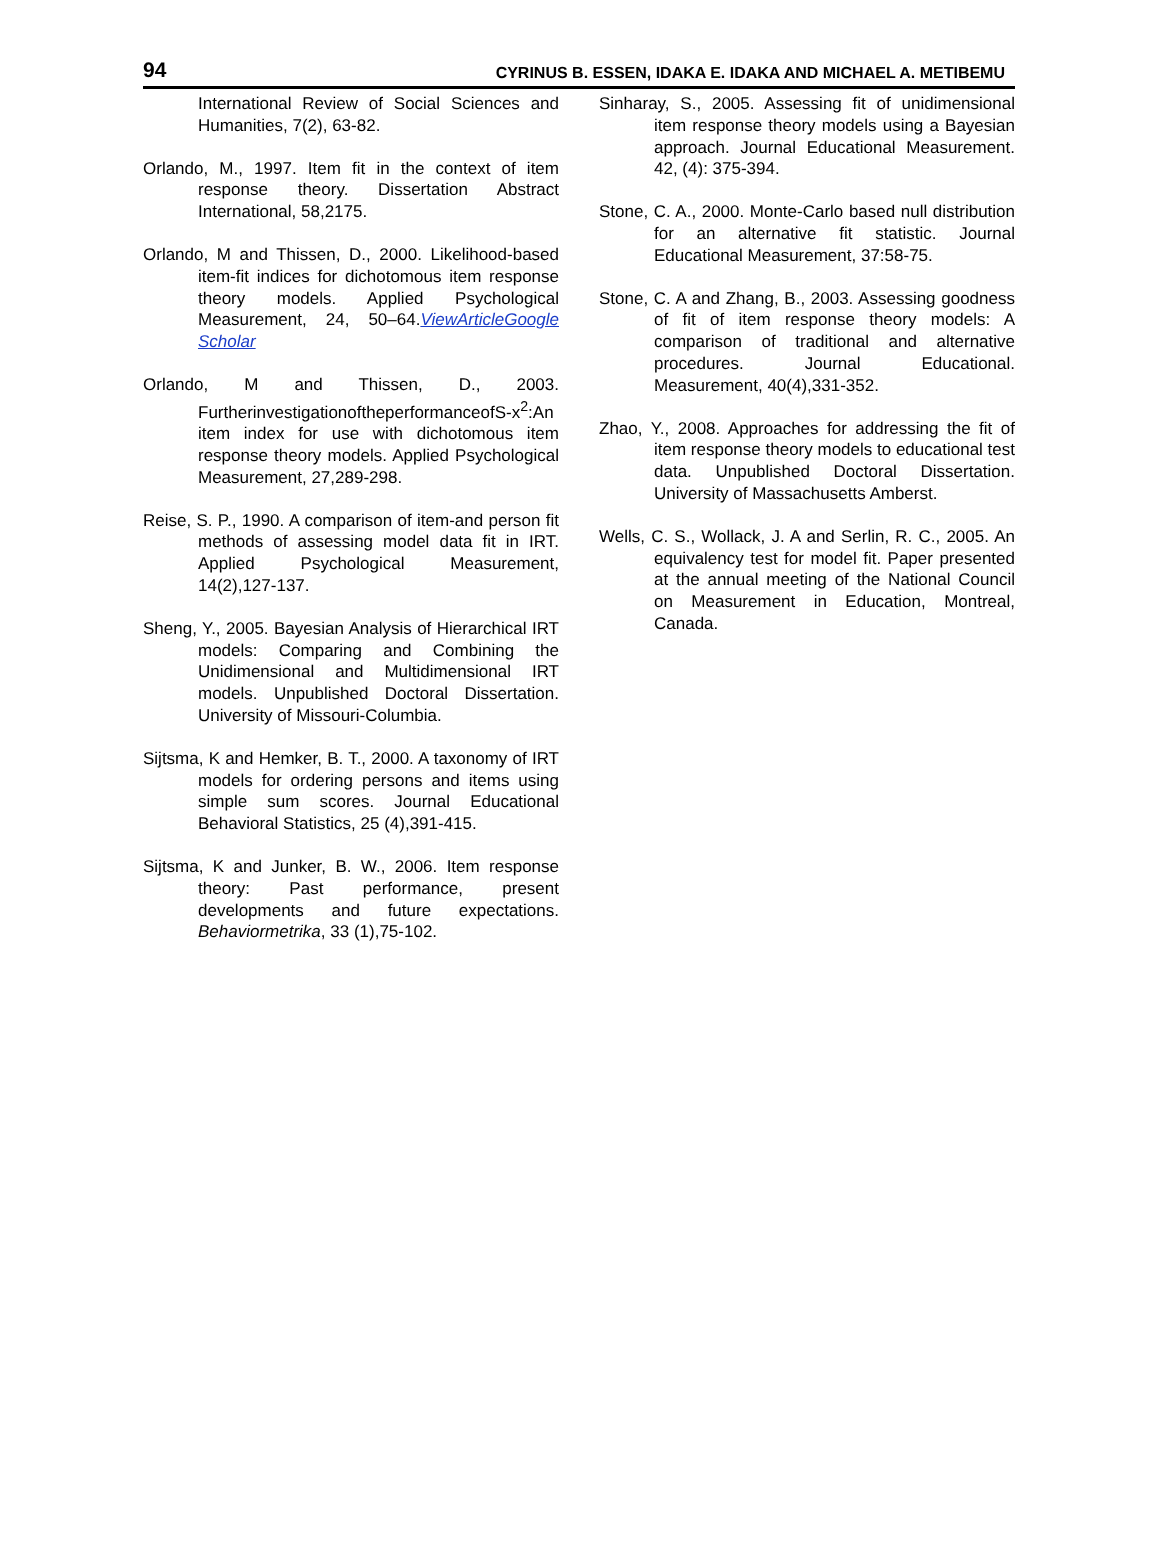94 CYRINUS B. ESSEN, IDAKA E. IDAKA AND MICHAEL A. METIBEMU
International Review of Social Sciences and Humanities, 7(2), 63-82.
Orlando, M., 1997. Item fit in the context of item response theory. Dissertation Abstract International, 58,2175.
Orlando, M and Thissen, D., 2000. Likelihood-based item-fit indices for dichotomous item response theory models. Applied Psychological Measurement, 24, 50–64.ViewArticleGoogle Scholar
Orlando, M and Thissen, D., 2003. FurtherinvestigationoftheperformanceofS-x<sup>2</sup>:An item index for use with dichotomous item response theory models. Applied Psychological Measurement, 27,289-298.
Reise, S. P., 1990. A comparison of item-and person fit methods of assessing model data fit in IRT. Applied Psychological Measurement, 14(2),127-137.
Sheng, Y., 2005. Bayesian Analysis of Hierarchical IRT models: Comparing and Combining the Unidimensional and Multidimensional IRT models. Unpublished Doctoral Dissertation. University of Missouri-Columbia.
Sijtsma, K and Hemker, B. T., 2000. A taxonomy of IRT models for ordering persons and items using simple sum scores. Journal Educational Behavioral Statistics, 25 (4),391-415.
Sijtsma, K and Junker, B. W., 2006. Item response theory: Past performance, present developments and future expectations. Behaviormetrika, 33 (1),75-102.
Sinharay, S., 2005. Assessing fit of unidimensional item response theory models using a Bayesian approach. Journal Educational Measurement. 42, (4): 375-394.
Stone, C. A., 2000. Monte-Carlo based null distribution for an alternative fit statistic. Journal Educational Measurement, 37:58-75.
Stone, C. A and Zhang, B., 2003. Assessing goodness of fit of item response theory models: A comparison of traditional and alternative procedures. Journal Educational. Measurement, 40(4),331-352.
Zhao, Y., 2008. Approaches for addressing the fit of item response theory models to educational test data. Unpublished Doctoral Dissertation. University of Massachusetts Amberst.
Wells, C. S., Wollack, J. A and Serlin, R. C., 2005. An equivalency test for model fit. Paper presented at the annual meeting of the National Council on Measurement in Education, Montreal, Canada.